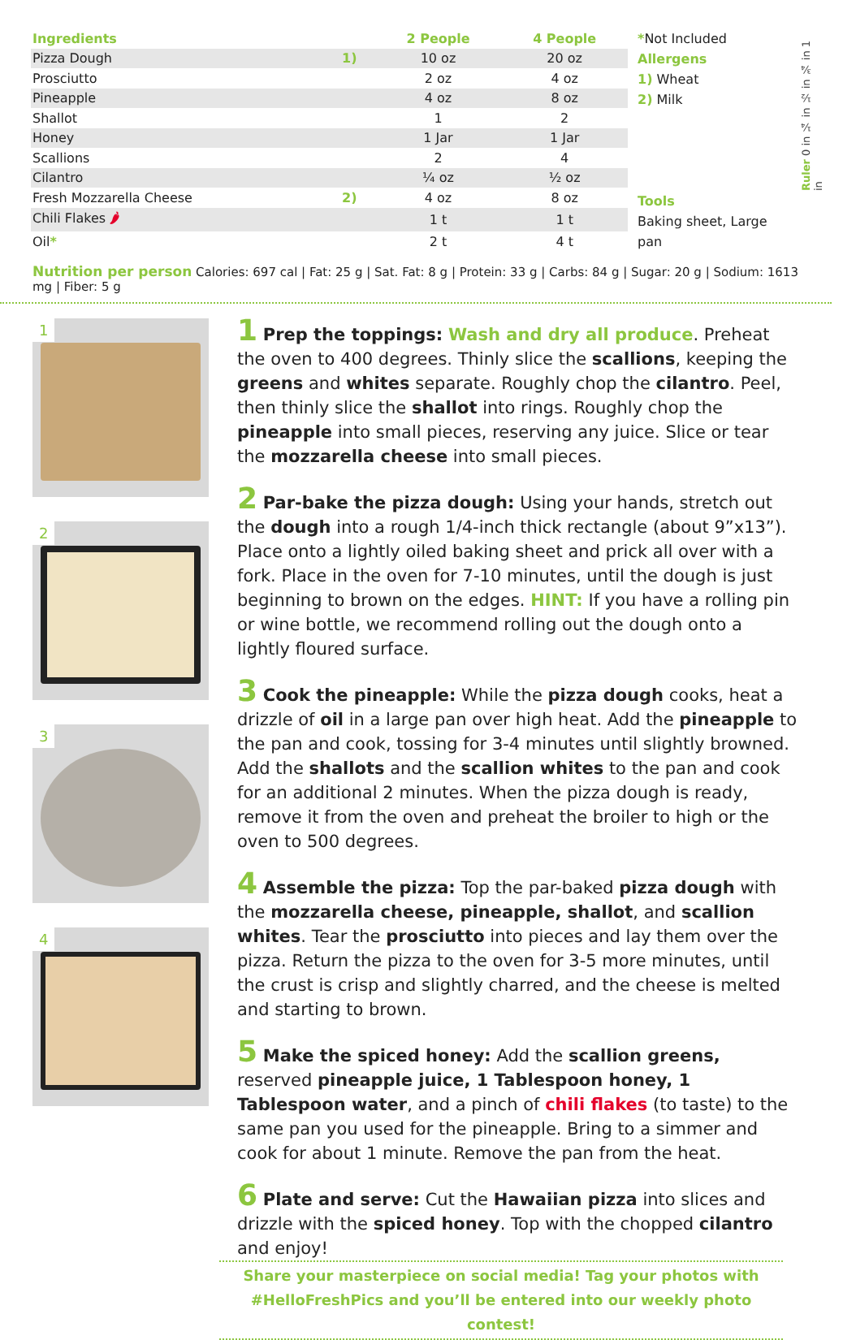| Ingredients | | 2 People | 4 People |
| --- | --- | --- | --- |
| Pizza Dough | 1) | 10 oz | 20 oz |
| Prosciutto | | 2 oz | 4 oz |
| Pineapple | | 4 oz | 8 oz |
| Shallot | | 1 | 2 |
| Honey | | 1 Jar | 1 Jar |
| Scallions | | 2 | 4 |
| Cilantro | | ¼ oz | ½ oz |
| Fresh Mozzarella Cheese | 2) | 4 oz | 8 oz |
| Chili Flakes 🌶 | | 1 t | 1 t |
| Oil * | | 2 t | 4 t |
*Not Included
Allergens
1) Wheat
2) Milk
Tools
Baking sheet, Large pan
Ruler 0 in ¼ in ½ in ¾ in 1 in
Nutrition per person Calories: 697 cal | Fat: 25 g | Sat. Fat: 8 g | Protein: 33 g | Carbs: 84 g | Sugar: 20 g | Sodium: 1613 mg | Fiber: 5 g
1
2
3
4
1 Prep the toppings: Wash and dry all produce. Preheat the oven to 400 degrees. Thinly slice the scallions, keeping the greens and whites separate. Roughly chop the cilantro. Peel, then thinly slice the shallot into rings. Roughly chop the pineapple into small pieces, reserving any juice. Slice or tear the mozzarella cheese into small pieces.
2 Par-bake the pizza dough: Using your hands, stretch out the dough into a rough 1/4-inch thick rectangle (about 9”x13”). Place onto a lightly oiled baking sheet and prick all over with a fork. Place in the oven for 7-10 minutes, until the dough is just beginning to brown on the edges. HINT: If you have a rolling pin or wine bottle, we recommend rolling out the dough onto a lightly floured surface.
3 Cook the pineapple: While the pizza dough cooks, heat a drizzle of oil in a large pan over high heat. Add the pineapple to the pan and cook, tossing for 3-4 minutes until slightly browned. Add the shallots and the scallion whites to the pan and cook for an additional 2 minutes. When the pizza dough is ready, remove it from the oven and preheat the broiler to high or the oven to 500 degrees.
4 Assemble the pizza: Top the par-baked pizza dough with the mozzarella cheese, pineapple, shallot, and scallion whites. Tear the prosciutto into pieces and lay them over the pizza. Return the pizza to the oven for 3-5 more minutes, until the crust is crisp and slightly charred, and the cheese is melted and starting to brown.
5 Make the spiced honey: Add the scallion greens, reserved pineapple juice, 1 Tablespoon honey, 1 Tablespoon water, and a pinch of chili flakes (to taste) to the same pan you used for the pineapple. Bring to a simmer and cook for about 1 minute. Remove the pan from the heat.
6 Plate and serve: Cut the Hawaiian pizza into slices and drizzle with the spiced honey. Top with the chopped cilantro and enjoy!
Share your masterpiece on social media! Tag your photos with
#HelloFreshPics and you’ll be entered into our weekly photo contest!